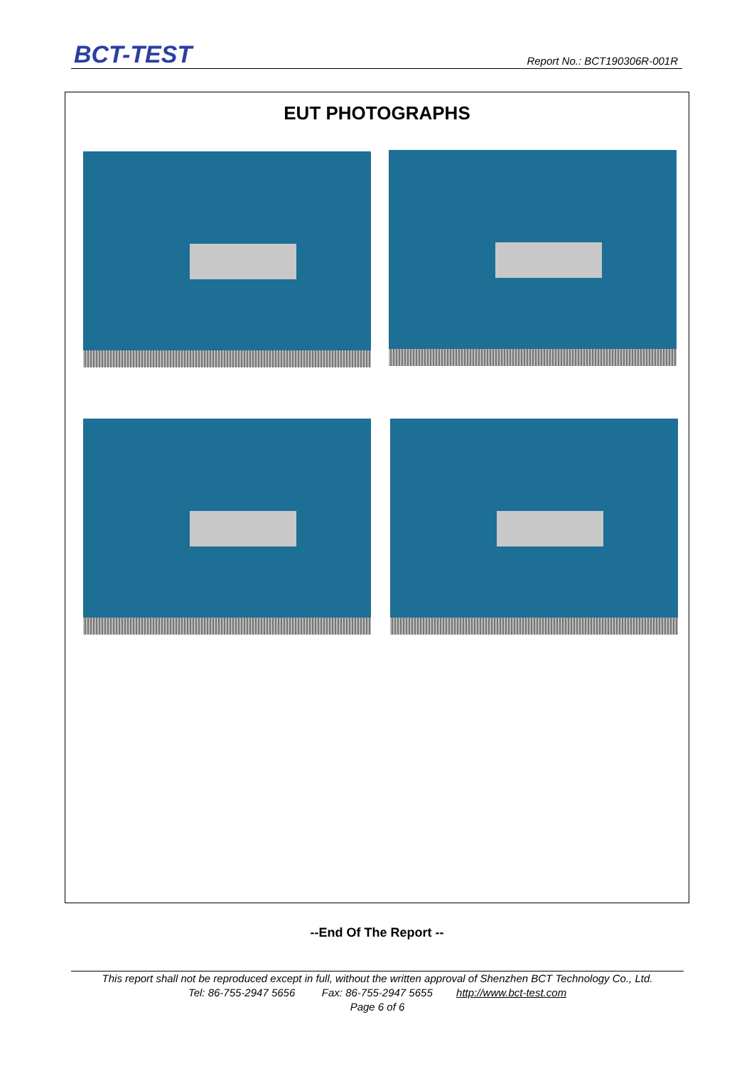BCT-TEST Report No.: BCT190306R-001R
EUT PHOTOGRAPHS
--End Of The Report --
This report shall not be reproduced except in full, without the written approval of Shenzhen BCT Technology Co., Ltd.
Tel: 86-755-2947 5656 Fax: 86-755-2947 5655 http://www.bct-test.com
Page 6 of 6